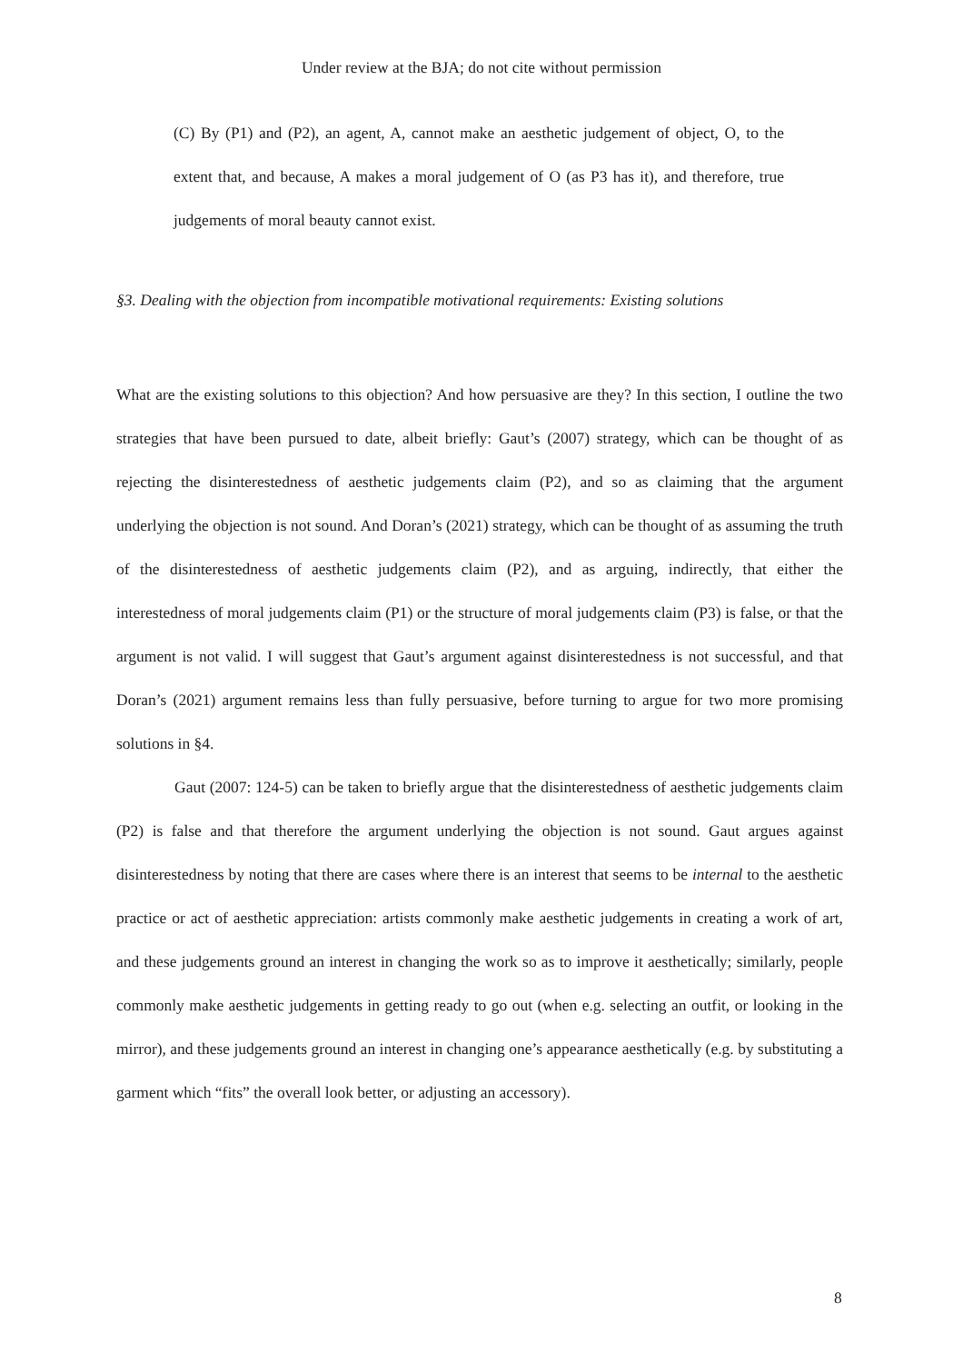Under review at the BJA; do not cite without permission
(C) By (P1) and (P2), an agent, A, cannot make an aesthetic judgement of object, O, to the extent that, and because, A makes a moral judgement of O (as P3 has it), and therefore, true judgements of moral beauty cannot exist.
§3. Dealing with the objection from incompatible motivational requirements: Existing solutions
What are the existing solutions to this objection? And how persuasive are they? In this section, I outline the two strategies that have been pursued to date, albeit briefly: Gaut’s (2007) strategy, which can be thought of as rejecting the disinterestedness of aesthetic judgements claim (P2), and so as claiming that the argument underlying the objection is not sound. And Doran’s (2021) strategy, which can be thought of as assuming the truth of the disinterestedness of aesthetic judgements claim (P2), and as arguing, indirectly, that either the interestedness of moral judgements claim (P1) or the structure of moral judgements claim (P3) is false, or that the argument is not valid. I will suggest that Gaut’s argument against disinterestedness is not successful, and that Doran’s (2021) argument remains less than fully persuasive, before turning to argue for two more promising solutions in §4.
Gaut (2007: 124-5) can be taken to briefly argue that the disinterestedness of aesthetic judgements claim (P2) is false and that therefore the argument underlying the objection is not sound. Gaut argues against disinterestedness by noting that there are cases where there is an interest that seems to be internal to the aesthetic practice or act of aesthetic appreciation: artists commonly make aesthetic judgements in creating a work of art, and these judgements ground an interest in changing the work so as to improve it aesthetically; similarly, people commonly make aesthetic judgements in getting ready to go out (when e.g. selecting an outfit, or looking in the mirror), and these judgements ground an interest in changing one’s appearance aesthetically (e.g. by substituting a garment which “fits” the overall look better, or adjusting an accessory).
8